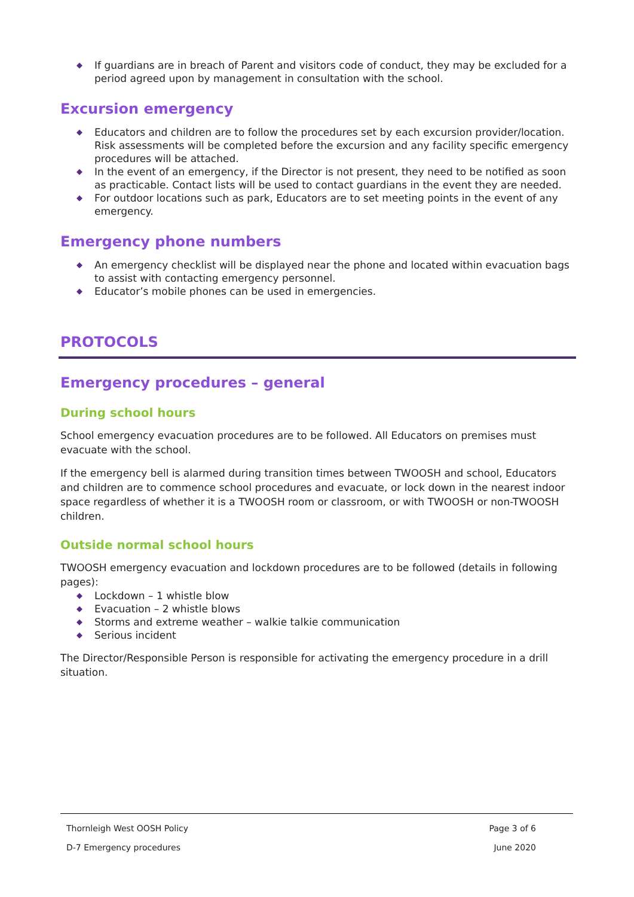◆ If guardians are in breach of Parent and visitors code of conduct, they may be excluded for a period agreed upon by management in consultation with the school.
Excursion emergency
◆ Educators and children are to follow the procedures set by each excursion provider/location. Risk assessments will be completed before the excursion and any facility specific emergency procedures will be attached.
◆ In the event of an emergency, if the Director is not present, they need to be notified as soon as practicable. Contact lists will be used to contact guardians in the event they are needed.
◆ For outdoor locations such as park, Educators are to set meeting points in the event of any emergency.
Emergency phone numbers
◆ An emergency checklist will be displayed near the phone and located within evacuation bags to assist with contacting emergency personnel.
◆ Educator’s mobile phones can be used in emergencies.
PROTOCOLS
Emergency procedures – general
During school hours
School emergency evacuation procedures are to be followed. All Educators on premises must evacuate with the school.
If the emergency bell is alarmed during transition times between TWOOSH and school, Educators and children are to commence school procedures and evacuate, or lock down in the nearest indoor space regardless of whether it is a TWOOSH room or classroom, or with TWOOSH or non-TWOOSH children.
Outside normal school hours
TWOOSH emergency evacuation and lockdown procedures are to be followed (details in following pages):
◆ Lockdown – 1 whistle blow
◆ Evacuation – 2 whistle blows
◆ Storms and extreme weather – walkie talkie communication
◆ Serious incident
The Director/Responsible Person is responsible for activating the emergency procedure in a drill situation.
Thornleigh West OOSH Policy Page 3 of 6
D-7 Emergency procedures June 2020